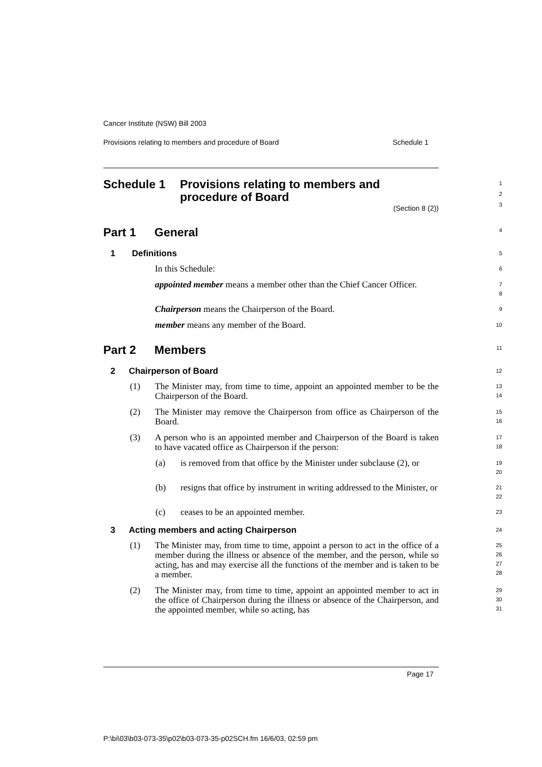Cancer Institute (NSW) Bill 2003
Provisions relating to members and procedure of Board Schedule 1
Schedule 1 Provisions relating to members and
procedure of Board
1
2
3
(Section 8 (2))
Part 1 General
4
1 Definitions
5
In this Schedule:
6
appointed member means a member other than the Chief Cancer Officer.
7
8
Chairperson means the Chairperson of the Board.
9
member means any member of the Board.
10
Part 2 Members
11
2 Chairperson of Board
12
(1) The Minister may, from time to time, appoint an appointed member to be the Chairperson of the Board.
13
14
(2) The Minister may remove the Chairperson from office as Chairperson of the Board.
15
16
(3) A person who is an appointed member and Chairperson of the Board is taken to have vacated office as Chairperson if the person:
17
18
(a) is removed from that office by the Minister under subclause (2), or
19
20
(b) resigns that office by instrument in writing addressed to the Minister, or
21
22
(c) ceases to be an appointed member.
23
3 Acting members and acting Chairperson
24
(1) The Minister may, from time to time, appoint a person to act in the office of a member during the illness or absence of the member, and the person, while so acting, has and may exercise all the functions of the member and is taken to be a member.
25
26
27
28
(2) The Minister may, from time to time, appoint an appointed member to act in the office of Chairperson during the illness or absence of the Chairperson, and the appointed member, while so acting, has
29
30
31
Page 17
P:\bi\03\b03-073-35\p02\b03-073-35-p02SCH.fm 16/6/03, 02:59 pm